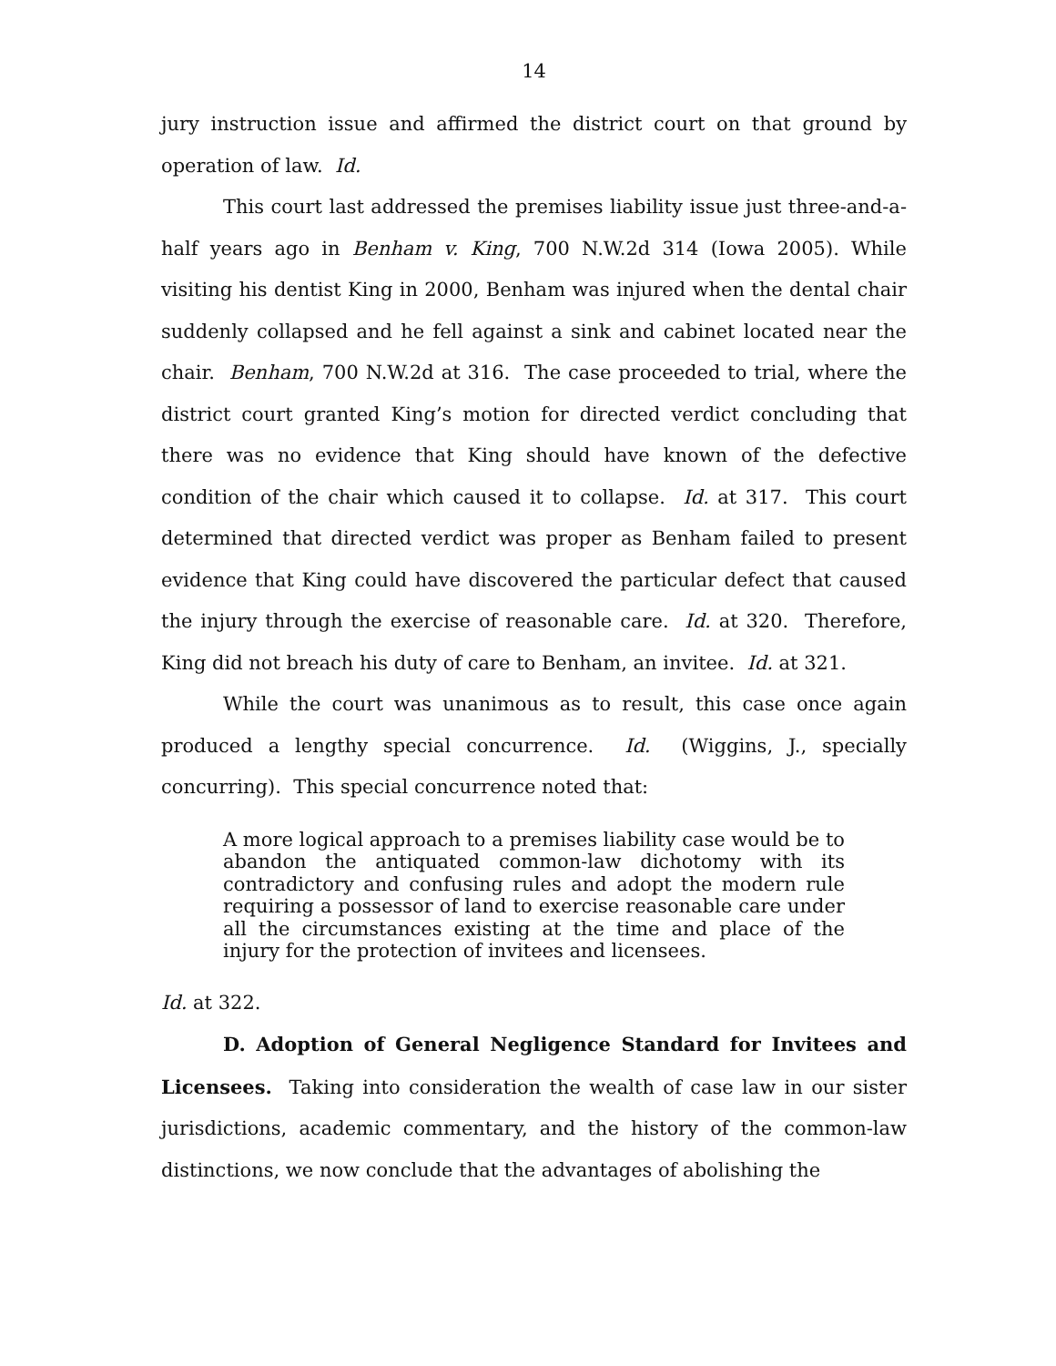14
jury instruction issue and affirmed the district court on that ground by operation of law. Id.
This court last addressed the premises liability issue just three-and-a-half years ago in Benham v. King, 700 N.W.2d 314 (Iowa 2005). While visiting his dentist King in 2000, Benham was injured when the dental chair suddenly collapsed and he fell against a sink and cabinet located near the chair. Benham, 700 N.W.2d at 316. The case proceeded to trial, where the district court granted King’s motion for directed verdict concluding that there was no evidence that King should have known of the defective condition of the chair which caused it to collapse. Id. at 317. This court determined that directed verdict was proper as Benham failed to present evidence that King could have discovered the particular defect that caused the injury through the exercise of reasonable care. Id. at 320. Therefore, King did not breach his duty of care to Benham, an invitee. Id. at 321.
While the court was unanimous as to result, this case once again produced a lengthy special concurrence. Id. (Wiggins, J., specially concurring). This special concurrence noted that:
A more logical approach to a premises liability case would be to abandon the antiquated common-law dichotomy with its contradictory and confusing rules and adopt the modern rule requiring a possessor of land to exercise reasonable care under all the circumstances existing at the time and place of the injury for the protection of invitees and licensees.
Id. at 322.
D. Adoption of General Negligence Standard for Invitees and Licensees. Taking into consideration the wealth of case law in our sister jurisdictions, academic commentary, and the history of the common-law distinctions, we now conclude that the advantages of abolishing the